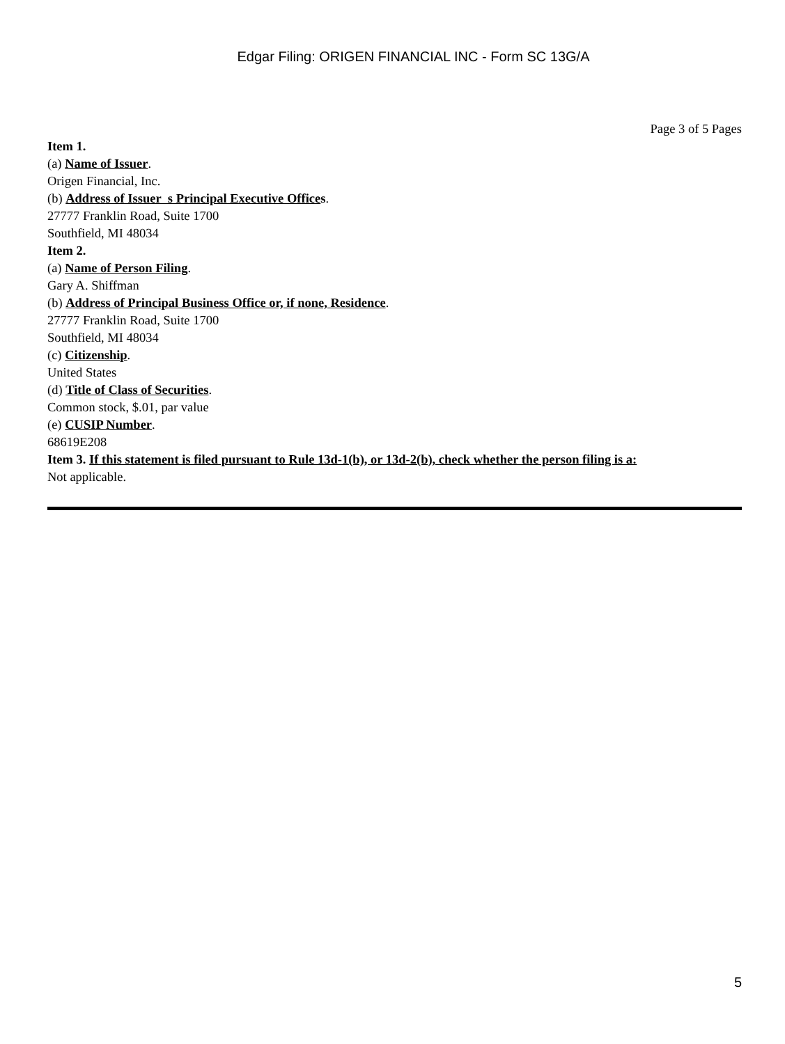Edgar Filing: ORIGEN FINANCIAL INC - Form SC 13G/A
Page 3 of 5 Pages
Item 1.
(a) Name of Issuer.
Origen Financial, Inc.
(b) Address of Issuer s Principal Executive Offices.
27777 Franklin Road, Suite 1700
Southfield, MI 48034
Item 2.
(a) Name of Person Filing.
Gary A. Shiffman
(b) Address of Principal Business Office or, if none, Residence.
27777 Franklin Road, Suite 1700
Southfield, MI 48034
(c) Citizenship.
United States
(d) Title of Class of Securities.
Common stock, $.01, par value
(e) CUSIP Number.
68619E208
Item 3. If this statement is filed pursuant to Rule 13d-1(b), or 13d-2(b), check whether the person filing is a:
Not applicable.
5